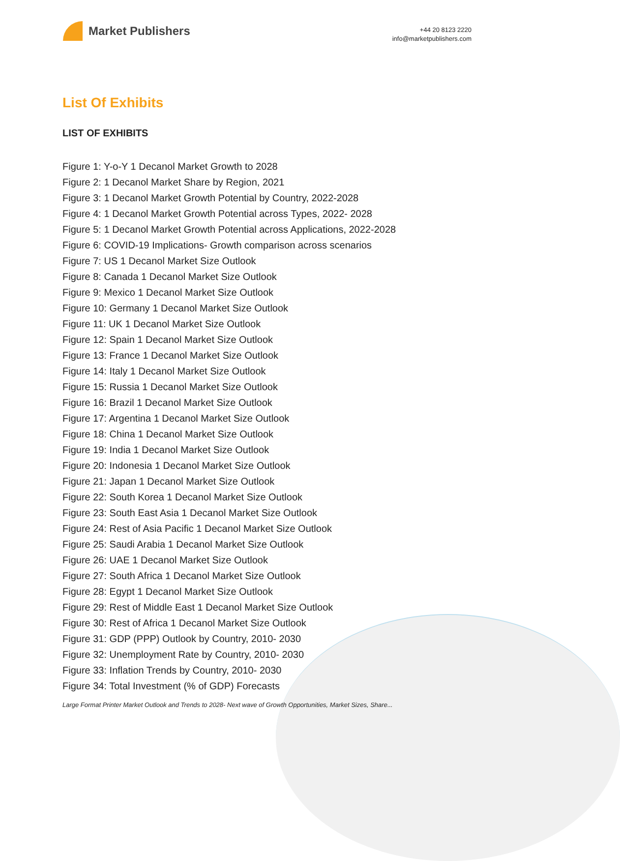Market Publishers
+44 20 8123 2220
info@marketpublishers.com
List Of Exhibits
LIST OF EXHIBITS
Figure 1: Y-o-Y 1 Decanol Market Growth to 2028
Figure 2: 1 Decanol Market Share by Region, 2021
Figure 3: 1 Decanol Market Growth Potential by Country, 2022-2028
Figure 4: 1 Decanol Market Growth Potential across Types, 2022- 2028
Figure 5: 1 Decanol Market Growth Potential across Applications, 2022-2028
Figure 6: COVID-19 Implications- Growth comparison across scenarios
Figure 7: US 1 Decanol Market Size Outlook
Figure 8: Canada 1 Decanol Market Size Outlook
Figure 9: Mexico 1 Decanol Market Size Outlook
Figure 10: Germany 1 Decanol Market Size Outlook
Figure 11: UK 1 Decanol Market Size Outlook
Figure 12: Spain 1 Decanol Market Size Outlook
Figure 13: France 1 Decanol Market Size Outlook
Figure 14: Italy 1 Decanol Market Size Outlook
Figure 15: Russia 1 Decanol Market Size Outlook
Figure 16: Brazil 1 Decanol Market Size Outlook
Figure 17: Argentina 1 Decanol Market Size Outlook
Figure 18: China 1 Decanol Market Size Outlook
Figure 19: India 1 Decanol Market Size Outlook
Figure 20: Indonesia 1 Decanol Market Size Outlook
Figure 21: Japan 1 Decanol Market Size Outlook
Figure 22: South Korea 1 Decanol Market Size Outlook
Figure 23: South East Asia 1 Decanol Market Size Outlook
Figure 24: Rest of Asia Pacific 1 Decanol Market Size Outlook
Figure 25: Saudi Arabia 1 Decanol Market Size Outlook
Figure 26: UAE 1 Decanol Market Size Outlook
Figure 27: South Africa 1 Decanol Market Size Outlook
Figure 28: Egypt 1 Decanol Market Size Outlook
Figure 29: Rest of Middle East 1 Decanol Market Size Outlook
Figure 30: Rest of Africa 1 Decanol Market Size Outlook
Figure 31: GDP (PPP) Outlook by Country, 2010- 2030
Figure 32: Unemployment Rate by Country, 2010- 2030
Figure 33: Inflation Trends by Country, 2010- 2030
Figure 34: Total Investment (% of GDP) Forecasts
Large Format Printer Market Outlook and Trends to 2028- Next wave of Growth Opportunities, Market Sizes, Share...